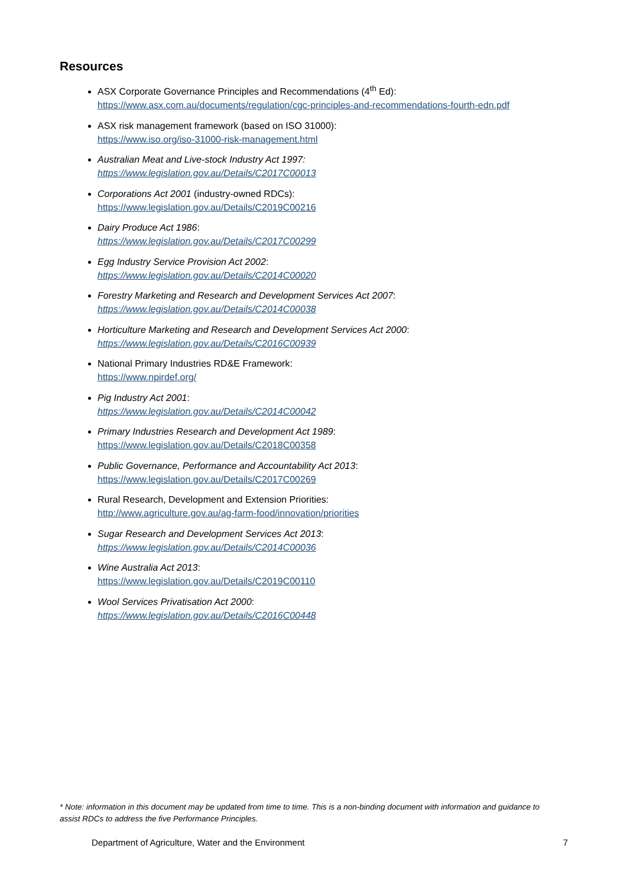Resources
ASX Corporate Governance Principles and Recommendations (4<sup>th</sup> Ed):
https://www.asx.com.au/documents/regulation/cgc-principles-and-recommendations-fourth-edn.pdf
ASX risk management framework (based on ISO 31000):
https://www.iso.org/iso-31000-risk-management.html
Australian Meat and Live-stock Industry Act 1997:
https://www.legislation.gov.au/Details/C2017C00013
Corporations Act 2001 (industry-owned RDCs):
https://www.legislation.gov.au/Details/C2019C00216
Dairy Produce Act 1986:
https://www.legislation.gov.au/Details/C2017C00299
Egg Industry Service Provision Act 2002:
https://www.legislation.gov.au/Details/C2014C00020
Forestry Marketing and Research and Development Services Act 2007:
https://www.legislation.gov.au/Details/C2014C00038
Horticulture Marketing and Research and Development Services Act 2000:
https://www.legislation.gov.au/Details/C2016C00939
National Primary Industries RD&E Framework:
https://www.npirdef.org/
Pig Industry Act 2001:
https://www.legislation.gov.au/Details/C2014C00042
Primary Industries Research and Development Act 1989:
https://www.legislation.gov.au/Details/C2018C00358
Public Governance, Performance and Accountability Act 2013:
https://www.legislation.gov.au/Details/C2017C00269
Rural Research, Development and Extension Priorities:
http://www.agriculture.gov.au/ag-farm-food/innovation/priorities
Sugar Research and Development Services Act 2013:
https://www.legislation.gov.au/Details/C2014C00036
Wine Australia Act 2013:
https://www.legislation.gov.au/Details/C2019C00110
Wool Services Privatisation Act 2000:
https://www.legislation.gov.au/Details/C2016C00448
* Note: information in this document may be updated from time to time. This is a non-binding document with information and guidance to assist RDCs to address the five Performance Principles.
Department of Agriculture, Water and the Environment 7